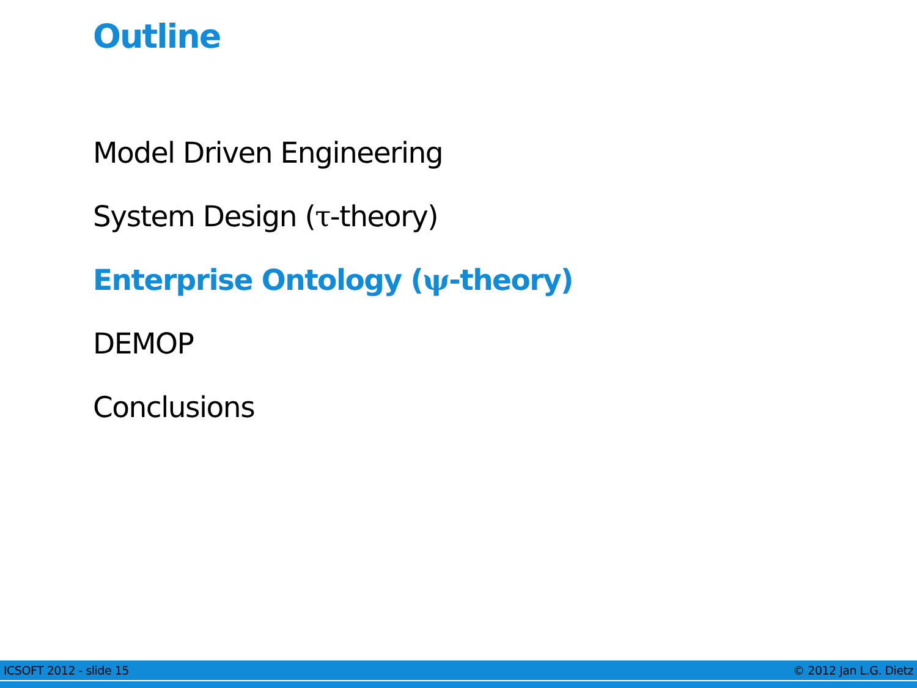Outline
Model Driven Engineering
System Design (τ-theory)
Enterprise Ontology (ψ-theory)
DEMOP
Conclusions
ICSOFT 2012 - slide 15 © 2012 Jan L.G. Dietz